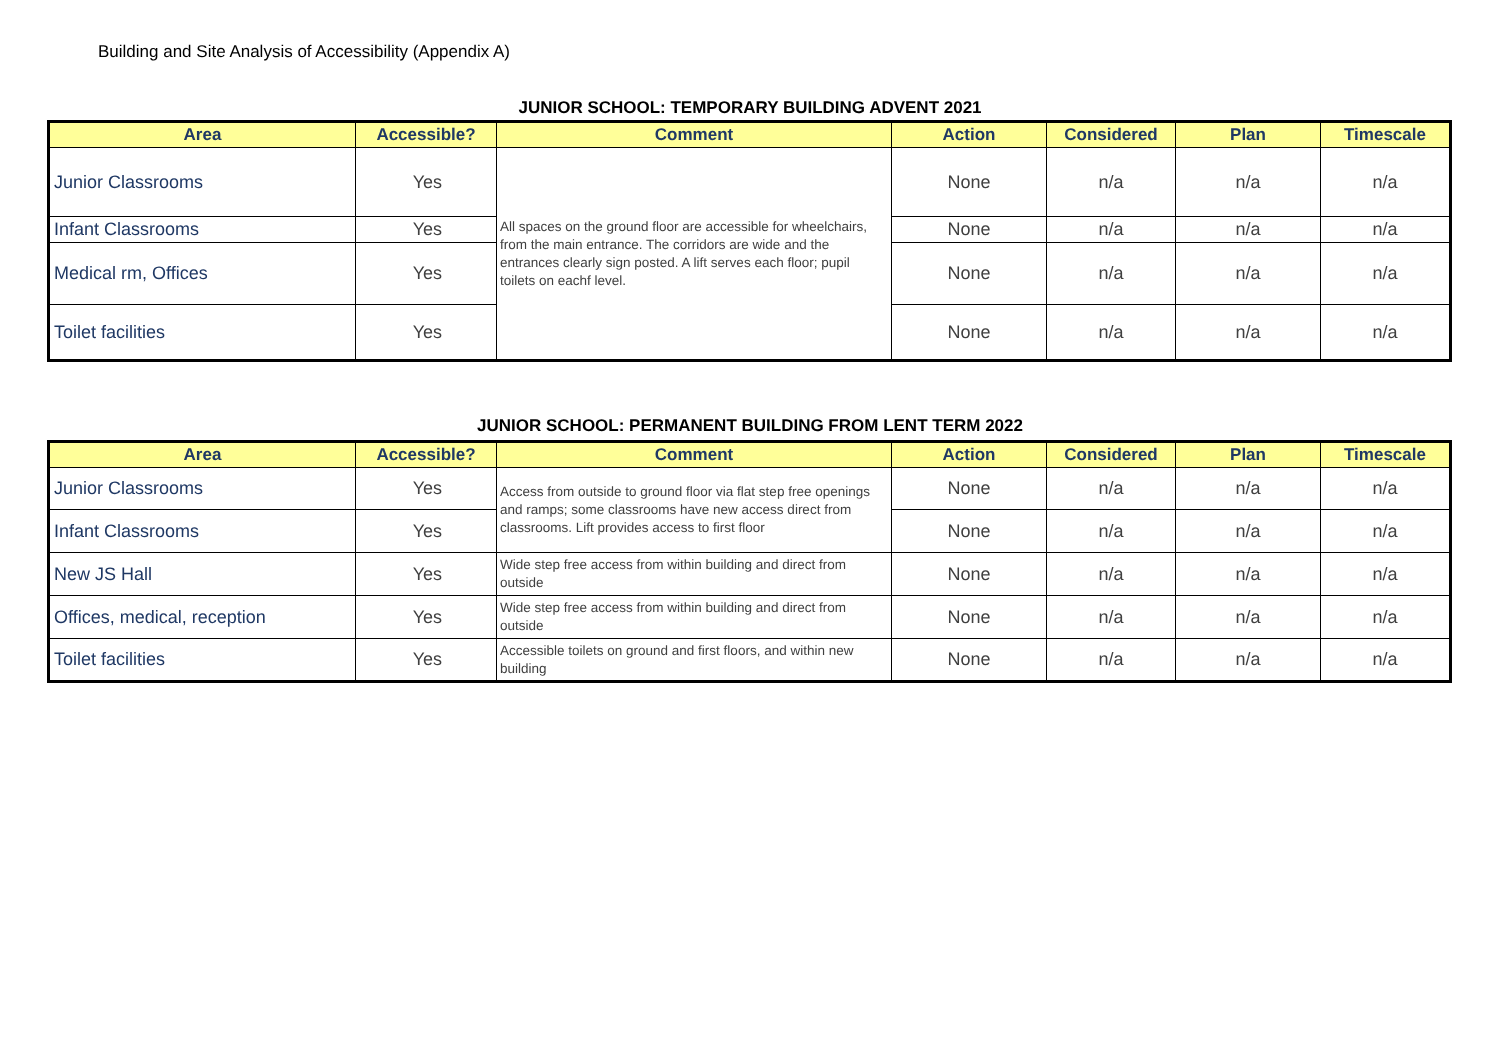Building and Site Analysis of Accessibility (Appendix A)
JUNIOR SCHOOL: TEMPORARY BUILDING ADVENT 2021
| Area | Accessible? | Comment | Action | Considered | Plan | Timescale |
| --- | --- | --- | --- | --- | --- | --- |
| Junior Classrooms | Yes | All spaces on the ground floor are accessible for wheelchairs, from the main entrance. The corridors are wide and the entrances clearly sign posted. A lift serves each floor; pupil toilets on eachf level. | None | n/a | n/a | n/a |
| Infant Classrooms | Yes | | None | n/a | n/a | n/a |
| Medical rm, Offices | Yes | | None | n/a | n/a | n/a |
| Toilet facilities | Yes | | None | n/a | n/a | n/a |
JUNIOR SCHOOL: PERMANENT BUILDING FROM LENT TERM 2022
| Area | Accessible? | Comment | Action | Considered | Plan | Timescale |
| --- | --- | --- | --- | --- | --- | --- |
| Junior Classrooms | Yes | Access from outside to ground floor via flat step free openings and ramps; some classrooms have new access direct from classrooms. Lift provides access to first floor | None | n/a | n/a | n/a |
| Infant Classrooms | Yes | | None | n/a | n/a | n/a |
| New JS Hall | Yes | Wide step free access from within building and direct from outside | None | n/a | n/a | n/a |
| Offices, medical, reception | Yes | Wide step free access from within building and direct from outside | None | n/a | n/a | n/a |
| Toilet facilities | Yes | Accessible toilets on ground and first floors, and within new building | None | n/a | n/a | n/a |